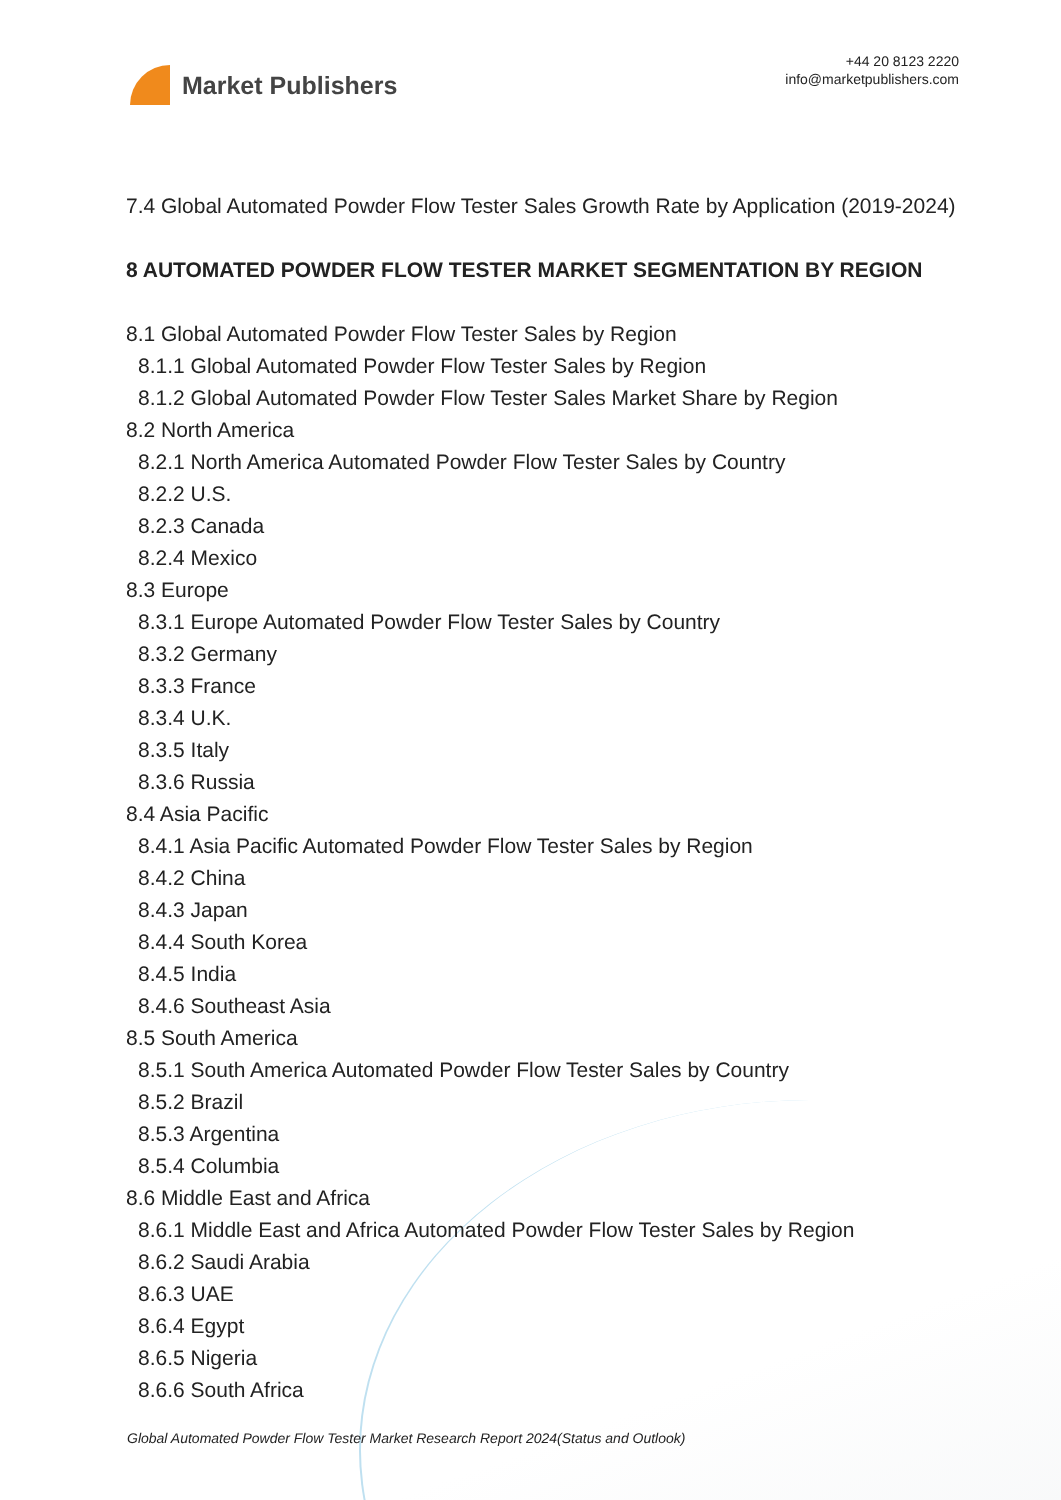Market Publishers
+44 20 8123 2220
info@marketpublishers.com
7.4 Global Automated Powder Flow Tester Sales Growth Rate by Application (2019-2024)
8 AUTOMATED POWDER FLOW TESTER MARKET SEGMENTATION BY REGION
8.1 Global Automated Powder Flow Tester Sales by Region
8.1.1 Global Automated Powder Flow Tester Sales by Region
8.1.2 Global Automated Powder Flow Tester Sales Market Share by Region
8.2 North America
8.2.1 North America Automated Powder Flow Tester Sales by Country
8.2.2 U.S.
8.2.3 Canada
8.2.4 Mexico
8.3 Europe
8.3.1 Europe Automated Powder Flow Tester Sales by Country
8.3.2 Germany
8.3.3 France
8.3.4 U.K.
8.3.5 Italy
8.3.6 Russia
8.4 Asia Pacific
8.4.1 Asia Pacific Automated Powder Flow Tester Sales by Region
8.4.2 China
8.4.3 Japan
8.4.4 South Korea
8.4.5 India
8.4.6 Southeast Asia
8.5 South America
8.5.1 South America Automated Powder Flow Tester Sales by Country
8.5.2 Brazil
8.5.3 Argentina
8.5.4 Columbia
8.6 Middle East and Africa
8.6.1 Middle East and Africa Automated Powder Flow Tester Sales by Region
8.6.2 Saudi Arabia
8.6.3 UAE
8.6.4 Egypt
8.6.5 Nigeria
8.6.6 South Africa
Global Automated Powder Flow Tester Market Research Report 2024(Status and Outlook)